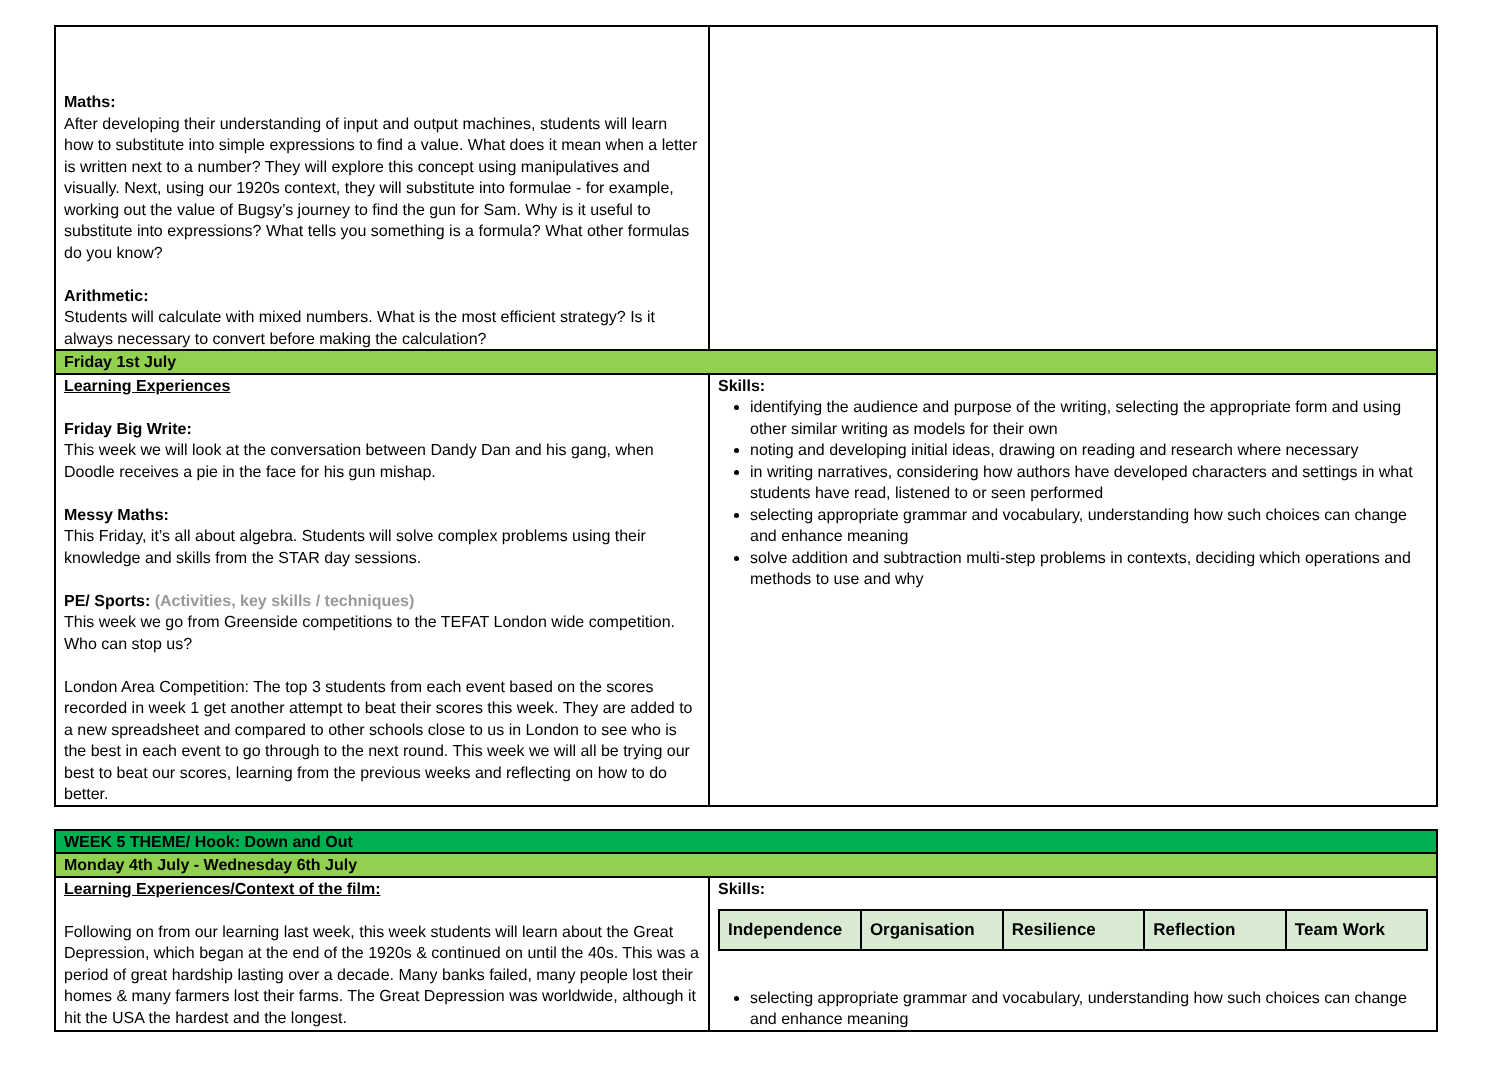| Maths: After developing their understanding of input and output machines, students will learn how to substitute into simple expressions to find a value. What does it mean when a letter is written next to a number? They will explore this concept using manipulatives and visually. Next, using our 1920s context, they will substitute into formulae - for example, working out the value of Bugsy’s journey to find the gun for Sam. Why is it useful to substitute into expressions? What tells you something is a formula? What other formulas do you know? Arithmetic: Students will calculate with mixed numbers. What is the most efficient strategy? Is it always necessary to convert before making the calculation? | |
| Friday 1st July | |
| Learning Experiences Friday Big Write: This week we will look at the conversation between Dandy Dan and his gang, when Doodle receives a pie in the face for his gun mishap. Messy Maths: This Friday, it’s all about algebra. Students will solve complex problems using their knowledge and skills from the STAR day sessions. PE/ Sports: (Activities, key skills / techniques) This week we go from Greenside competitions to the TEFAT London wide competition. Who can stop us? London Area Competition: The top 3 students from each event based on the scores recorded in week 1 get another attempt to beat their scores this week. They are added to a new spreadsheet and compared to other schools close to us in London to see who is the best in each event to go through to the next round. This week we will all be trying our best to beat our scores, learning from the previous weeks and reflecting on how to do better. | Skills: identifying the audience and purpose of the writing, selecting the appropriate form and using other similar writing as models for their own noting and developing initial ideas, drawing on reading and research where necessary in writing narratives, considering how authors have developed characters and settings in what students have read, listened to or seen performed selecting appropriate grammar and vocabulary, understanding how such choices can change and enhance meaning solve addition and subtraction multi-step problems in contexts, deciding which operations and methods to use and why |
| WEEK 5 THEME/ Hook: Down and Out | |
| Monday 4th July - Wednesday 6th July | |
| Learning Experiences/Context of the film: Following on from our learning last week, this week students will learn about the Great Depression, which began at the end of the 1920s & continued on until the 40s. This was a period of great hardship lasting over a decade. Many banks failed, many people lost their homes & many farmers lost their farms. The Great Depression was worldwide, although it hit the USA the hardest and the longest. | Skills: / Independence / Organisation / Resilience / Reflection / Team Work / selecting appropriate grammar and vocabulary, understanding how such choices can change and enhance meaning |